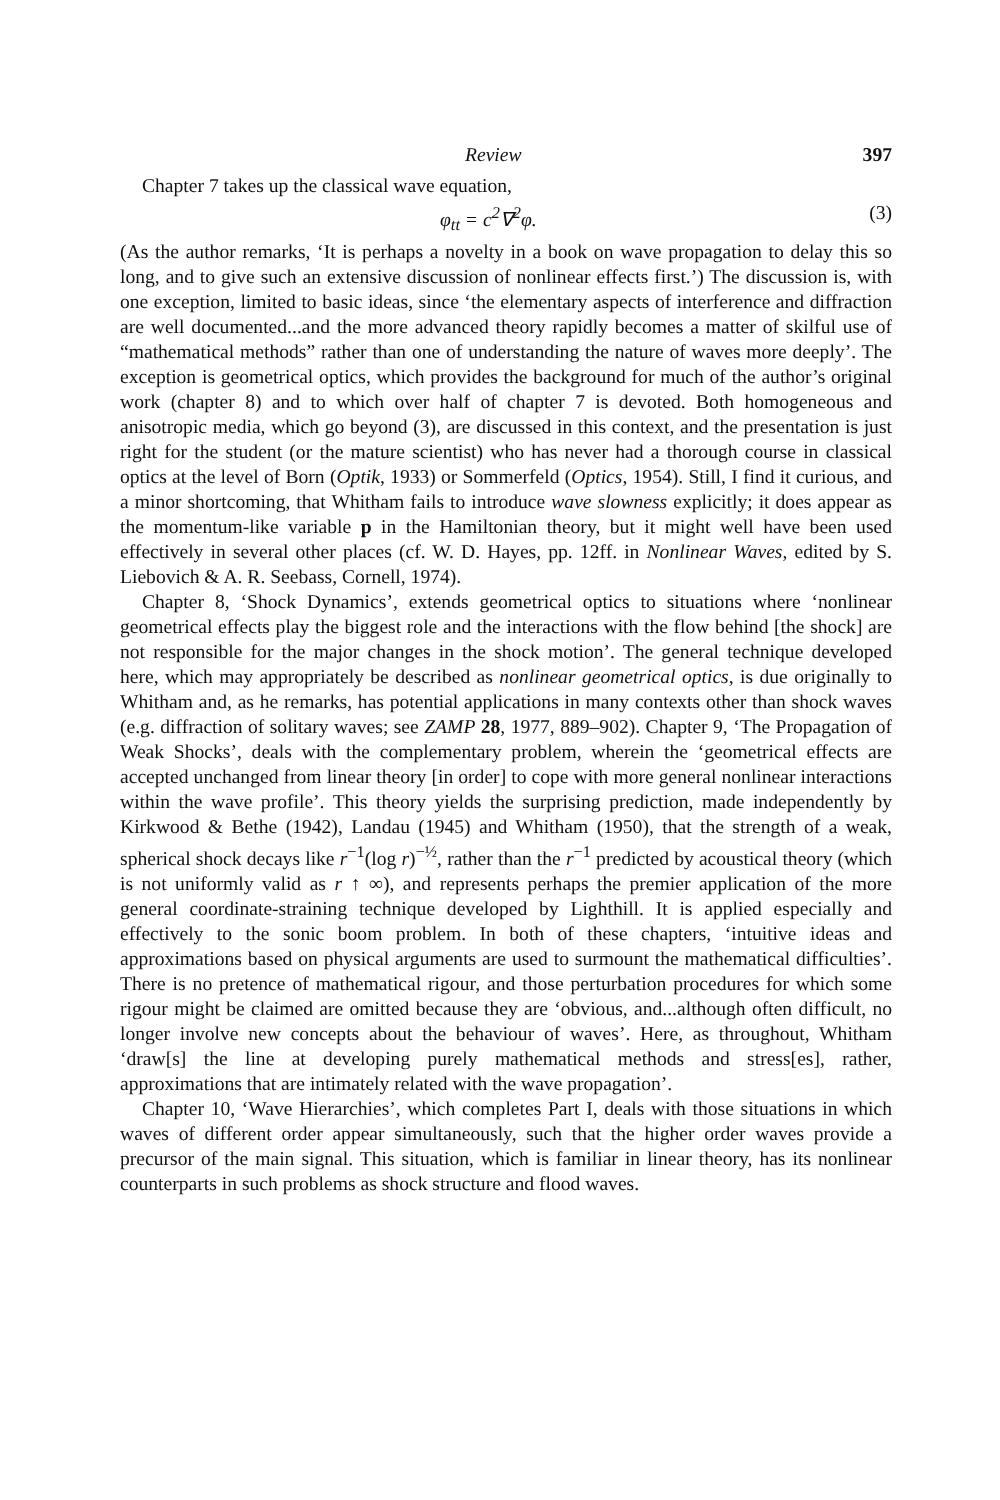Review 397
Chapter 7 takes up the classical wave equation,
φ<sub>tt</sub> = c<sup>2</sup>∇<sup>2</sup>φ. (3)
(As the author remarks, ‘It is perhaps a novelty in a book on wave propagation to delay this so long, and to give such an extensive discussion of nonlinear effects first.’) The discussion is, with one exception, limited to basic ideas, since ‘the elementary aspects of interference and diffraction are well documented...and the more advanced theory rapidly becomes a matter of skilful use of “mathematical methods” rather than one of understanding the nature of waves more deeply’. The exception is geometrical optics, which provides the background for much of the author’s original work (chapter 8) and to which over half of chapter 7 is devoted. Both homogeneous and anisotropic media, which go beyond (3), are discussed in this context, and the presentation is just right for the student (or the mature scientist) who has never had a thorough course in classical optics at the level of Born (Optik, 1933) or Sommerfeld (Optics, 1954). Still, I find it curious, and a minor shortcoming, that Whitham fails to introduce wave slowness explicitly; it does appear as the momentum-like variable p in the Hamiltonian theory, but it might well have been used effectively in several other places (cf. W. D. Hayes, pp. 12ff. in Nonlinear Waves, edited by S. Liebovich & A. R. Seebass, Cornell, 1974).
Chapter 8, ‘Shock Dynamics’, extends geometrical optics to situations where ‘nonlinear geometrical effects play the biggest role and the interactions with the flow behind [the shock] are not responsible for the major changes in the shock motion’. The general technique developed here, which may appropriately be described as nonlinear geometrical optics, is due originally to Whitham and, as he remarks, has potential applications in many contexts other than shock waves (e.g. diffraction of solitary waves; see ZAMP 28, 1977, 889–902). Chapter 9, ‘The Propagation of Weak Shocks’, deals with the complementary problem, wherein the ‘geometrical effects are accepted unchanged from linear theory [in order] to cope with more general nonlinear interactions within the wave profile’. This theory yields the surprising prediction, made independently by Kirkwood & Bethe (1942), Landau (1945) and Whitham (1950), that the strength of a weak, spherical shock decays like r<sup>−1</sup>(log r)<sup>−½</sup>, rather than the r<sup>−1</sup> predicted by acoustical theory (which is not uniformly valid as r ↑ ∞), and represents perhaps the premier application of the more general coordinate-straining technique developed by Lighthill. It is applied especially and effectively to the sonic boom problem. In both of these chapters, ‘intuitive ideas and approximations based on physical arguments are used to surmount the mathematical difficulties’. There is no pretence of mathematical rigour, and those perturbation procedures for which some rigour might be claimed are omitted because they are ‘obvious, and...although often difficult, no longer involve new concepts about the behaviour of waves’. Here, as throughout, Whitham ‘draw[s] the line at developing purely mathematical methods and stress[es], rather, approximations that are intimately related with the wave propagation’.
Chapter 10, ‘Wave Hierarchies’, which completes Part I, deals with those situations in which waves of different order appear simultaneously, such that the higher order waves provide a precursor of the main signal. This situation, which is familiar in linear theory, has its nonlinear counterparts in such problems as shock structure and flood waves.